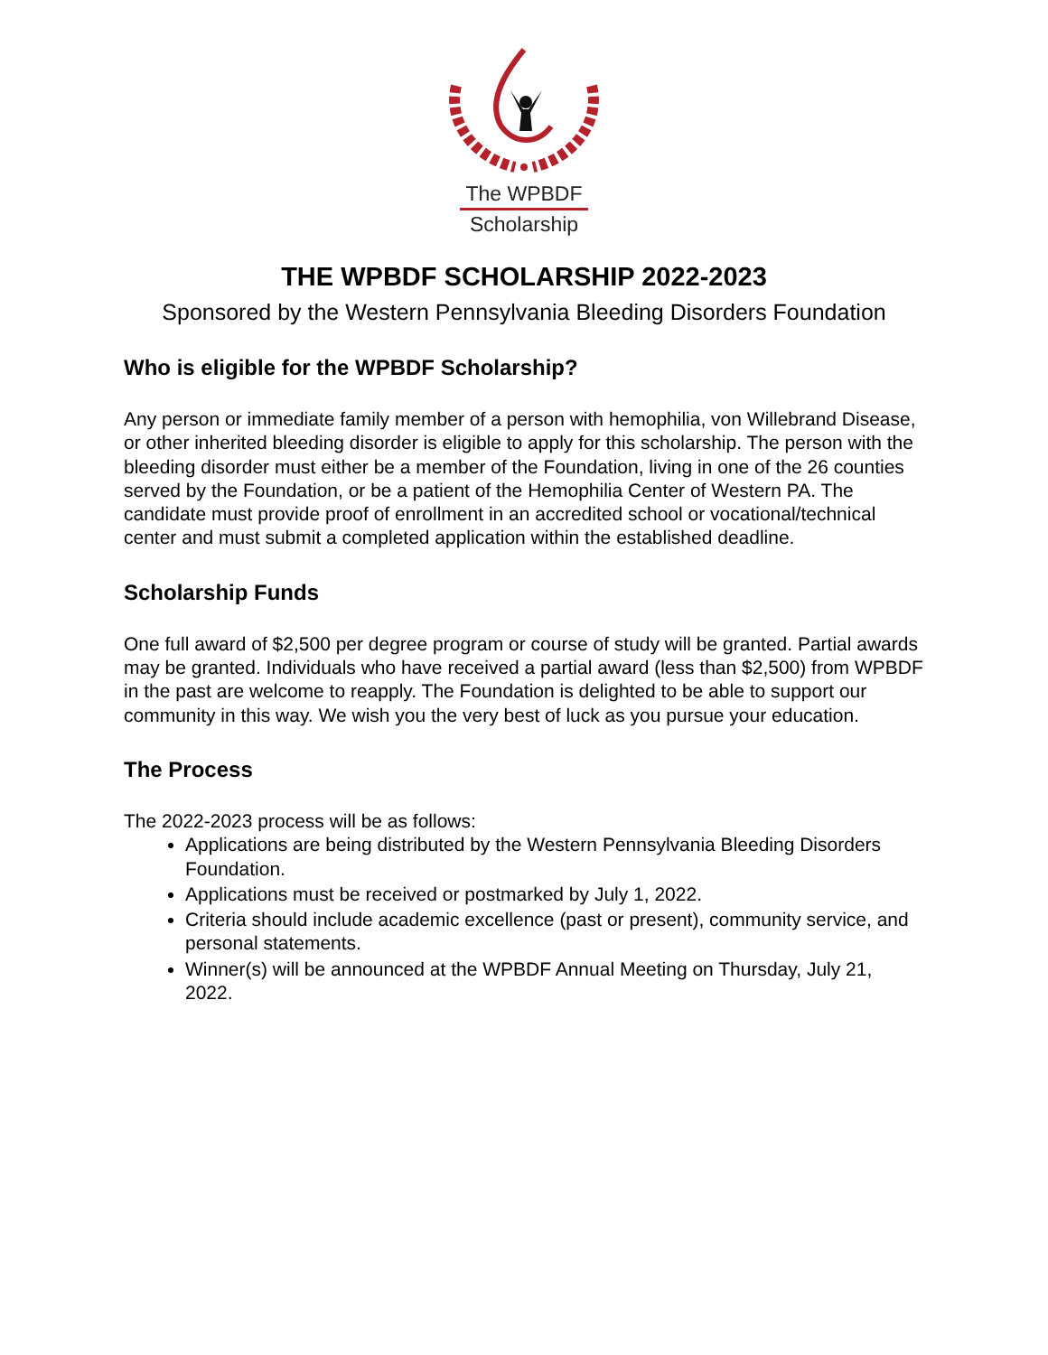The WPBDF
Scholarship
THE WPBDF SCHOLARSHIP 2022-2023
Sponsored by the Western Pennsylvania Bleeding Disorders Foundation
Who is eligible for the WPBDF Scholarship?
Any person or immediate family member of a person with hemophilia, von Willebrand Disease, or other inherited bleeding disorder is eligible to apply for this scholarship. The person with the bleeding disorder must either be a member of the Foundation, living in one of the 26 counties served by the Foundation, or be a patient of the Hemophilia Center of Western PA. The candidate must provide proof of enrollment in an accredited school or vocational/technical center and must submit a completed application within the established deadline.
Scholarship Funds
One full award of $2,500 per degree program or course of study will be granted. Partial awards may be granted. Individuals who have received a partial award (less than $2,500) from WPBDF in the past are welcome to reapply. The Foundation is delighted to be able to support our community in this way. We wish you the very best of luck as you pursue your education.
The Process
The 2022-2023 process will be as follows:
Applications are being distributed by the Western Pennsylvania Bleeding Disorders Foundation.
Applications must be received or postmarked by July 1, 2022.
Criteria should include academic excellence (past or present), community service, and personal statements.
Winner(s) will be announced at the WPBDF Annual Meeting on Thursday, July 21, 2022.